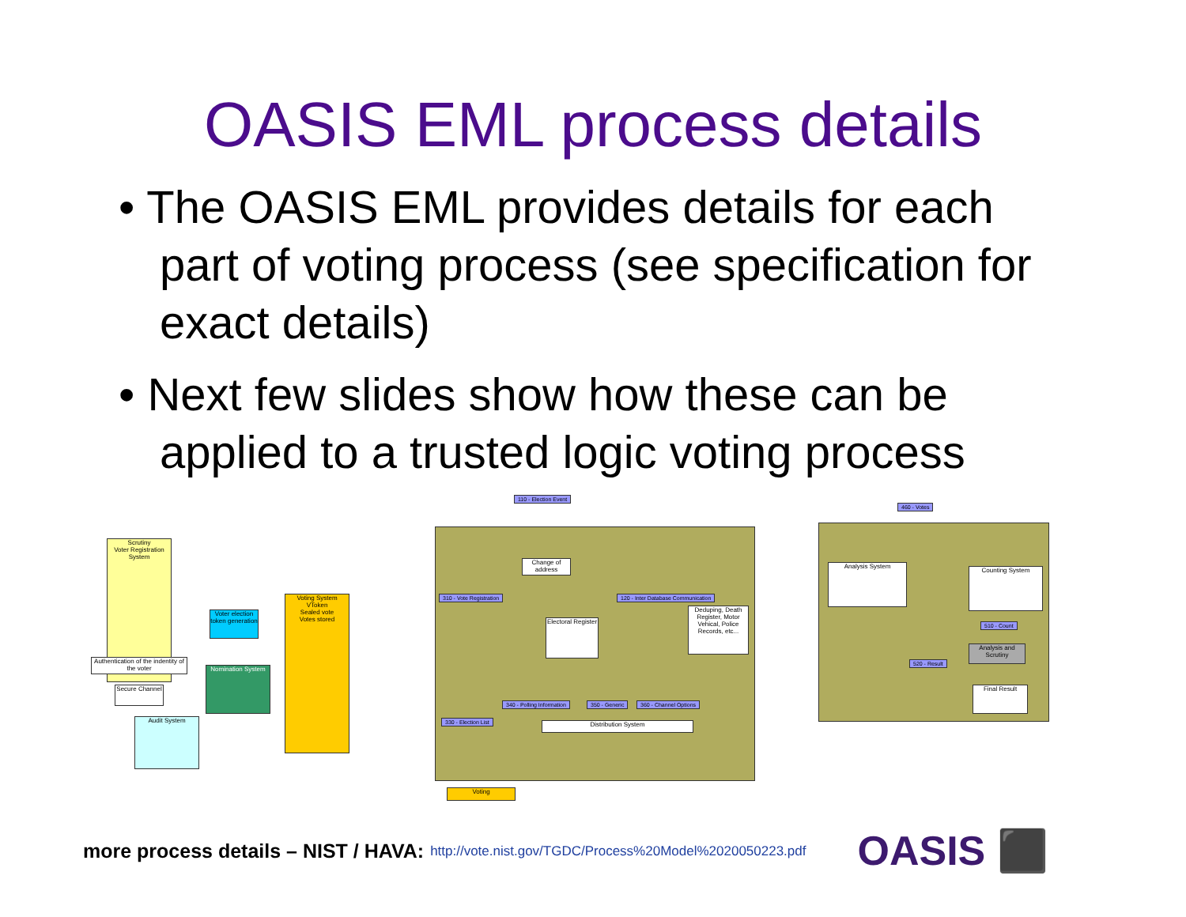OASIS EML process details
• The OASIS EML provides details for each part of voting process (see specification for exact details)
• Next few slides show how these can be applied to a trusted logic voting process
Scrutiny
Voter Registration System
Voter election token generation
Voting System
VToken
Sealed vote
Votes stored
Nomination System
Audit System
Authentication of the indentity of the voter
Secure Channel
110 - Election Event
310 - Vote Registration
120 - Inter Database Communication
Electoral Register
Deduping, Death Register, Motor Vehical, Police Records, etc...
Change of address
340 - Polling Information 350 - Generic 360 - Channel Options
330 - Election List Distribution System
Voting
460 - Votes
Analysis System
Counting System
510 - Count
Analysis and Scrutiny
520 - Result
Final Result
more process details – NIST / HAVA: http://vote.nist.gov/TGDC/Process%20Model%2020050223.pdf OASIS ⬛